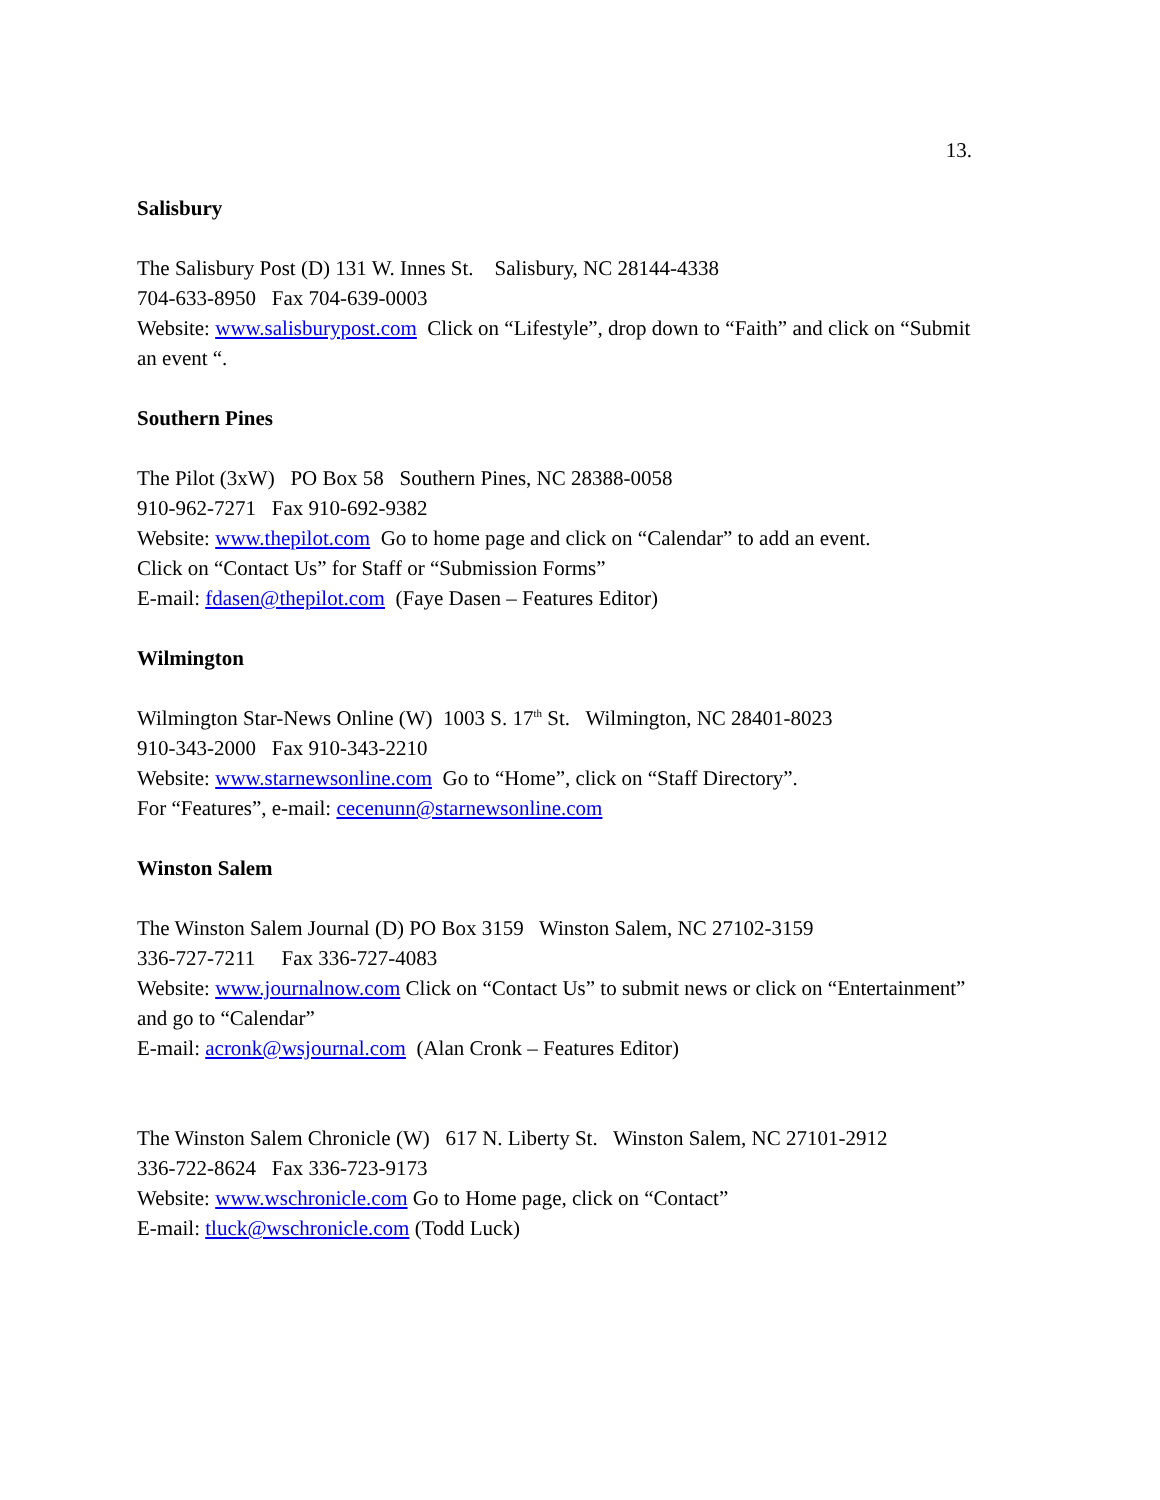13.
Salisbury
The Salisbury Post (D) 131 W. Innes St. Salisbury, NC 28144-4338
704-633-8950 Fax 704-639-0003
Website: www.salisburypost.com Click on “Lifestyle”, drop down to “Faith” and click on “Submit an event “.
Southern Pines
The Pilot (3xW) PO Box 58 Southern Pines, NC 28388-0058
910-962-7271 Fax 910-692-9382
Website: www.thepilot.com Go to home page and click on “Calendar” to add an event.
Click on “Contact Us” for Staff or “Submission Forms”
E-mail: fdasen@thepilot.com (Faye Dasen – Features Editor)
Wilmington
Wilmington Star-News Online (W) 1003 S. 17<sup>th</sup> St. Wilmington, NC 28401-8023
910-343-2000 Fax 910-343-2210
Website: www.starnewsonline.com Go to “Home”, click on “Staff Directory”.
For “Features”, e-mail: cecenunn@starnewsonline.com
Winston Salem
The Winston Salem Journal (D) PO Box 3159 Winston Salem, NC 27102-3159
336-727-7211 Fax 336-727-4083
Website: www.journalnow.com Click on “Contact Us” to submit news or click on “Entertainment” and go to “Calendar”
E-mail: acronk@wsjournal.com (Alan Cronk – Features Editor)
The Winston Salem Chronicle (W) 617 N. Liberty St. Winston Salem, NC 27101-2912
336-722-8624 Fax 336-723-9173
Website: www.wschronicle.com Go to Home page, click on “Contact”
E-mail: tluck@wschronicle.com (Todd Luck)